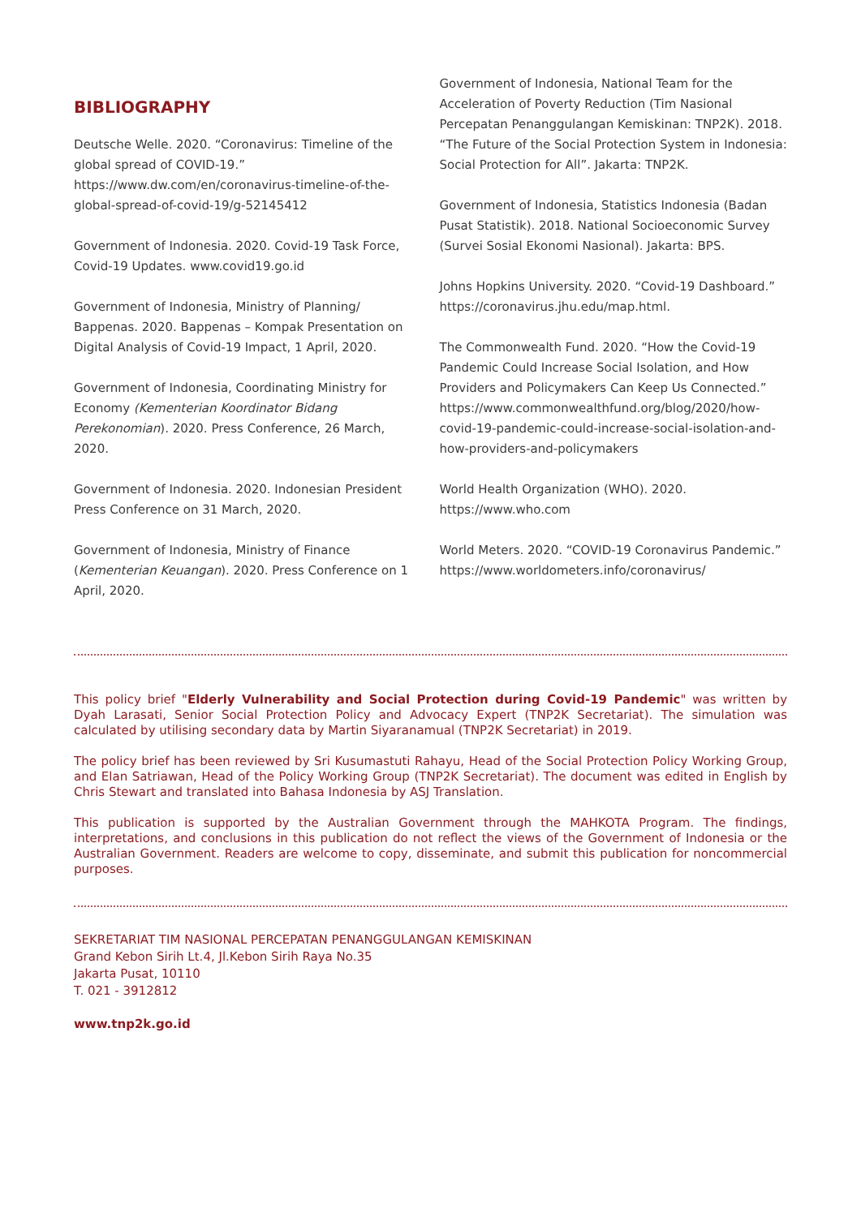BIBLIOGRAPHY
Deutsche Welle. 2020. “Coronavirus: Timeline of the global spread of COVID-19.” https://www.dw.com/en/coronavirus-timeline-of-the-global-spread-of-covid-19/g-52145412
Government of Indonesia. 2020. Covid-19 Task Force, Covid-19 Updates. www.covid19.go.id
Government of Indonesia, Ministry of Planning/ Bappenas. 2020. Bappenas – Kompak Presentation on Digital Analysis of Covid-19 Impact, 1 April, 2020.
Government of Indonesia, Coordinating Ministry for Economy (Kementerian Koordinator Bidang Perekonomian). 2020. Press Conference, 26 March, 2020.
Government of Indonesia. 2020. Indonesian President Press Conference on 31 March, 2020.
Government of Indonesia, Ministry of Finance (Kementerian Keuangan). 2020. Press Conference on 1 April, 2020.
Government of Indonesia, National Team for the Acceleration of Poverty Reduction (Tim Nasional Percepatan Penanggulangan Kemiskinan: TNP2K). 2018. “The Future of the Social Protection System in Indonesia: Social Protection for All”. Jakarta: TNP2K.
Government of Indonesia, Statistics Indonesia (Badan Pusat Statistik). 2018. National Socioeconomic Survey (Survei Sosial Ekonomi Nasional). Jakarta: BPS.
Johns Hopkins University. 2020. “Covid-19 Dashboard.” https://coronavirus.jhu.edu/map.html.
The Commonwealth Fund. 2020. “How the Covid-19 Pandemic Could Increase Social Isolation, and How Providers and Policymakers Can Keep Us Connected.” https://www.commonwealthfund.org/blog/2020/how-covid-19-pandemic-could-increase-social-isolation-and-how-providers-and-policymakers
World Health Organization (WHO). 2020. https://www.who.com
World Meters. 2020. “COVID-19 Coronavirus Pandemic.” https://www.worldometers.info/coronavirus/
This policy brief "Elderly Vulnerability and Social Protection during Covid-19 Pandemic" was written by Dyah Larasati, Senior Social Protection Policy and Advocacy Expert (TNP2K Secretariat). The simulation was calculated by utilising secondary data by Martin Siyaranamual (TNP2K Secretariat) in 2019.
The policy brief has been reviewed by Sri Kusumastuti Rahayu, Head of the Social Protection Policy Working Group, and Elan Satriawan, Head of the Policy Working Group (TNP2K Secretariat). The document was edited in English by Chris Stewart and translated into Bahasa Indonesia by ASJ Translation.
This publication is supported by the Australian Government through the MAHKOTA Program. The findings, interpretations, and conclusions in this publication do not reflect the views of the Government of Indonesia or the Australian Government. Readers are welcome to copy, disseminate, and submit this publication for noncommercial purposes.
SEKRETARIAT TIM NASIONAL PERCEPATAN PENANGGULANGAN KEMISKINAN
Grand Kebon Sirih Lt.4, Jl.Kebon Sirih Raya No.35
Jakarta Pusat, 10110
T. 021 - 3912812
www.tnp2k.go.id